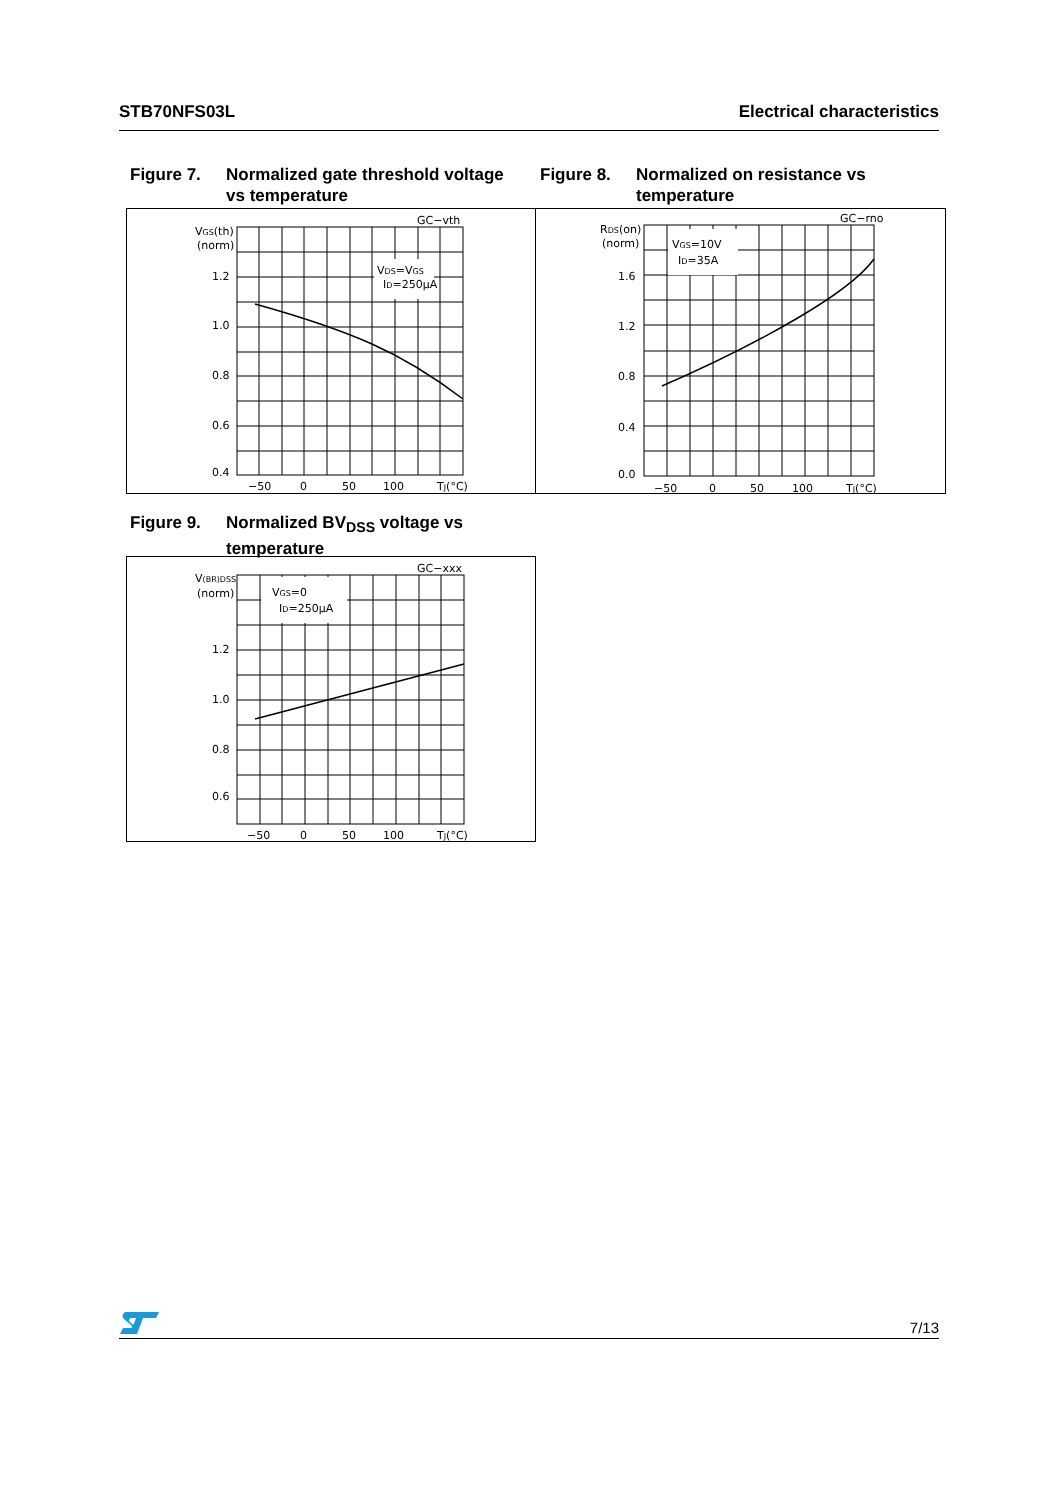STB70NFS03L Electrical characteristics
Figure 7. Normalized gate threshold voltage
vs temperature
GC−vth
VGS(th)
(norm)
1.2
1.0
0.8
0.6
0.4
−50
0
50
100
TJ(°C)
VDS=VGS
ID=250μA
Figure 8. Normalized on resistance vs
temperature
GC−rno
RDS(on)
(norm)
1.6
1.2
0.8
0.4
0.0
−50
0
50
100
TJ(°C)
VGS=10V
ID=35A
Figure 9. Normalized BV<sub>DSS</sub> voltage vs
temperature
GC−xxx
V(BR)DSS
(norm)
1.2
1.0
0.8
0.6
−50
0
50
100
TJ(°C)
VGS=0
ID=250μA
7/13